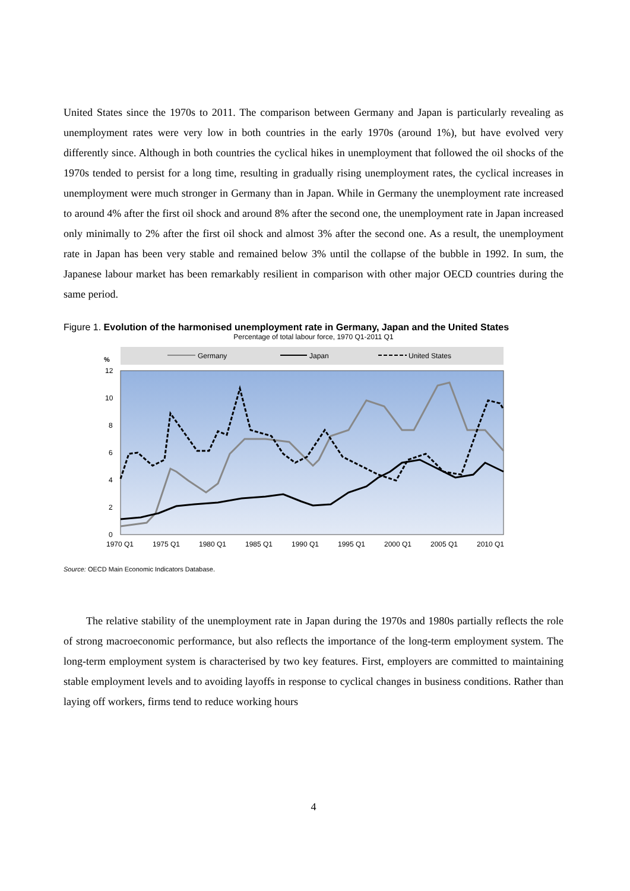United States since the 1970s to 2011. The comparison between Germany and Japan is particularly revealing as unemployment rates were very low in both countries in the early 1970s (around 1%), but have evolved very differently since. Although in both countries the cyclical hikes in unemployment that followed the oil shocks of the 1970s tended to persist for a long time, resulting in gradually rising unemployment rates, the cyclical increases in unemployment were much stronger in Germany than in Japan. While in Germany the unemployment rate increased to around 4% after the first oil shock and around 8% after the second one, the unemployment rate in Japan increased only minimally to 2% after the first oil shock and almost 3% after the second one. As a result, the unemployment rate in Japan has been very stable and remained below 3% until the collapse of the bubble in 1992. In sum, the Japanese labour market has been remarkably resilient in comparison with other major OECD countries during the same period.
Figure 1. Evolution of the harmonised unemployment rate in Germany, Japan and the United States
Percentage of total labour force, 1970 Q1-2011 Q1
Germany
Japan
United States
%
12
10
8
6
4
2
0
1970 Q1
1975 Q1
1980 Q1
1985 Q1
1990 Q1
1995 Q1
2000 Q1
2005 Q1
2010 Q1
Source: OECD Main Economic Indicators Database.
The relative stability of the unemployment rate in Japan during the 1970s and 1980s partially reflects the role of strong macroeconomic performance, but also reflects the importance of the long-term employment system. The long-term employment system is characterised by two key features. First, employers are committed to maintaining stable employment levels and to avoiding layoffs in response to cyclical changes in business conditions. Rather than laying off workers, firms tend to reduce working hours
4